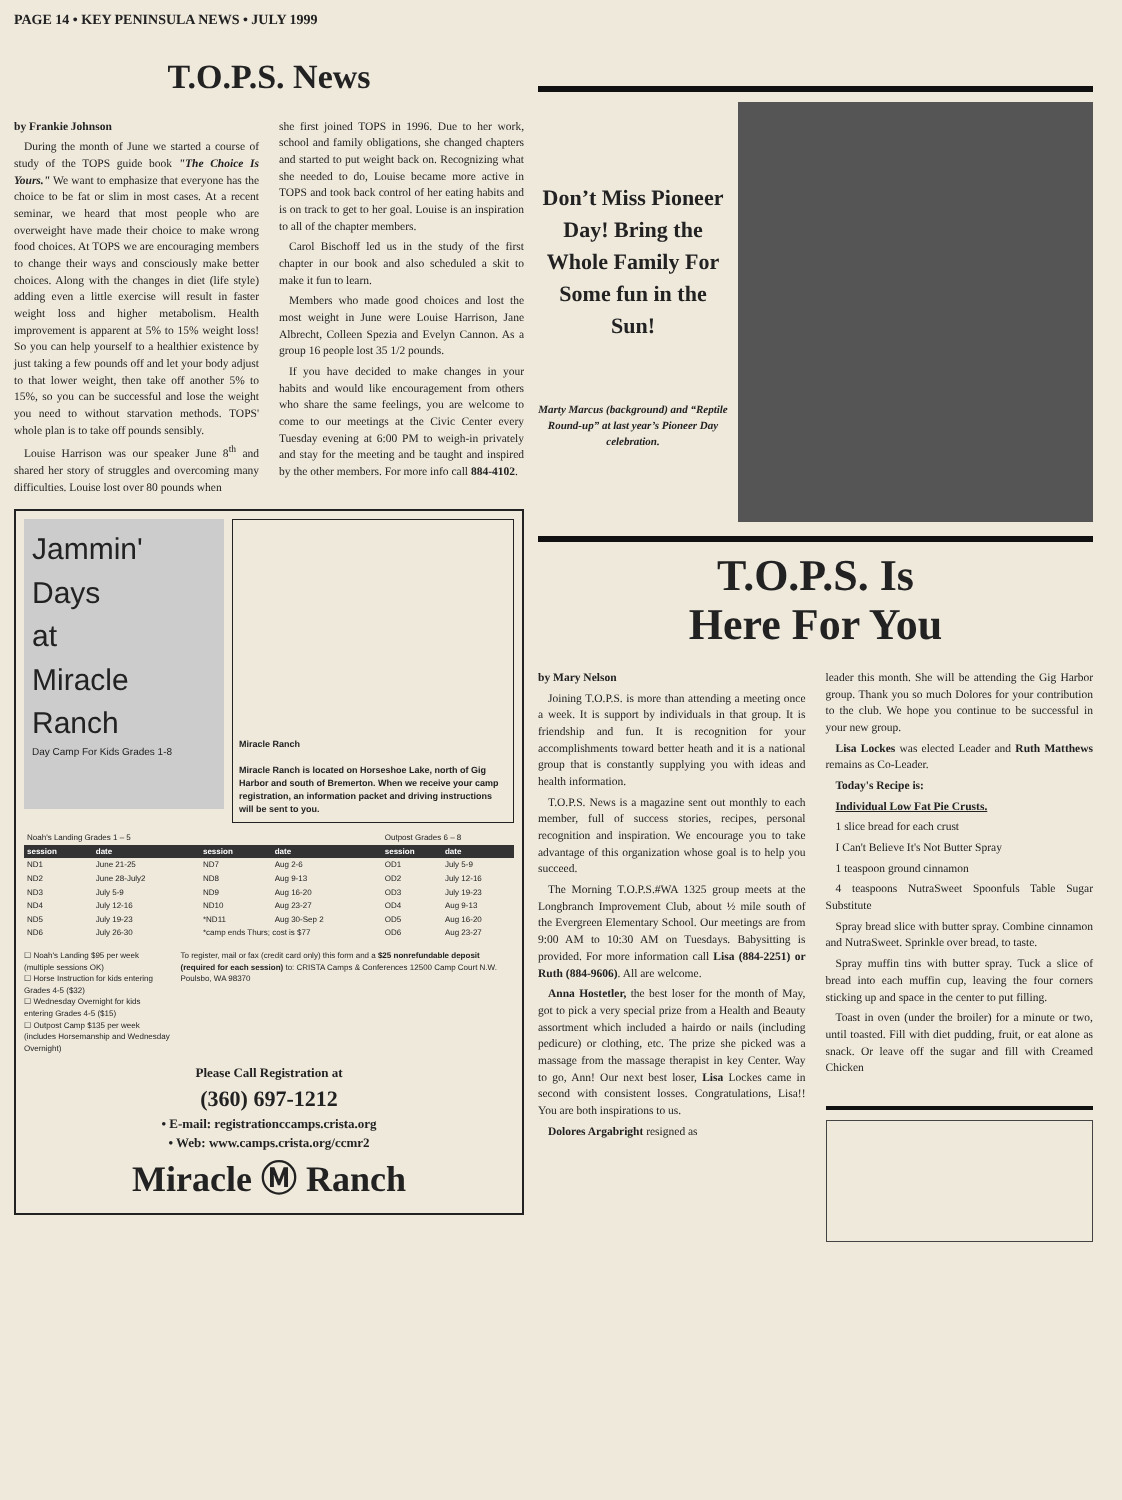PAGE 14 • KEY PENINSULA NEWS • JULY 1999
T.O.P.S. News
by Frankie Johnson
During the month of June we started a course of study of the TOPS guide book "The Choice Is Yours." We want to emphasize that everyone has the choice to be fat or slim in most cases. At a recent seminar, we heard that most people who are overweight have made their choice to make wrong food choices. At TOPS we are encouraging members to change their ways and consciously make better choices. Along with the changes in diet (life style) adding even a little exercise will result in faster weight loss and higher metabolism. Health improvement is apparent at 5% to 15% weight loss! So you can help yourself to a healthier existence by just taking a few pounds off and let your body adjust to that lower weight, then take off another 5% to 15%, so you can be successful and lose the weight you need to without starvation methods. TOPS' whole plan is to take off pounds sensibly.
Louise Harrison was our speaker June 8<sup>th</sup> and shared her story of struggles and overcoming many difficulties. Louise lost over 80 pounds when
she first joined TOPS in 1996. Due to her work, school and family obligations, she changed chapters and started to put weight back on. Recognizing what she needed to do, Louise became more active in TOPS and took back control of her eating habits and is on track to get to her goal. Louise is an inspiration to all of the chapter members.
Carol Bischoff led us in the study of the first chapter in our book and also scheduled a skit to make it fun to learn.
Members who made good choices and lost the most weight in June were Louise Harrison, Jane Albrecht, Colleen Spezia and Evelyn Cannon. As a group 16 people lost 35 1/2 pounds.
If you have decided to make changes in your habits and would like encouragement from others who share the same feelings, you are welcome to come to our meetings at the Civic Center every Tuesday evening at 6:00 PM to weigh-in privately and stay for the meeting and be taught and inspired by the other members. For more info call 884-4102.
Jammin'
Days
at
Miracle
Ranch
Day Camp For Kids Grades 1-8
Miracle Ranch
Miracle Ranch is located on Horseshoe Lake, north of Gig Harbor and south of Bremerton. When we receive your camp registration, an information packet and driving instructions will be sent to you.
| Noah's Landing Grades 1 – 5 | | | | Outpost Grades 6 – 8 | |
| session | date | session | date | session | date |
| ND1 | June 21-25 | ND7 | Aug 2-6 | OD1 | July 5-9 |
| ND2 | June 28-July2 | ND8 | Aug 9-13 | OD2 | July 12-16 |
| ND3 | July 5-9 | ND9 | Aug 16-20 | OD3 | July 19-23 |
| ND4 | July 12-16 | ND10 | Aug 23-27 | OD4 | Aug 9-13 |
| ND5 | July 19-23 | *ND11 | Aug 30-Sep 2 | OD5 | Aug 16-20 |
| ND6 | July 26-30 | *camp ends Thurs; cost is $77 | | OD6 | Aug 23-27 |
☐ Noah's Landing $95 per week (multiple sessions OK)
☐ Horse Instruction for kids entering Grades 4-5 ($32)
☐ Wednesday Overnight for kids entering Grades 4-5 ($15)
☐ Outpost Camp $135 per week (includes Horsemanship and Wednesday Overnight)
To register, mail or fax (credit card only) this form and a $25 nonrefundable deposit (required for each session) to: CRISTA Camps & Conferences 12500 Camp Court N.W. Poulsbo, WA 98370
Please Call Registration at
(360) 697-1212
• E-mail: registrationccamps.crista.org
• Web: www.camps.crista.org/ccmr2
Miracle Ⓜ Ranch
Don’t Miss Pioneer Day! Bring the Whole Family For Some fun in the Sun!
Marty Marcus (background) and “Reptile Round-up” at last year’s Pioneer Day celebration.
T.O.P.S. Is
Here For You
by Mary Nelson
Joining T.O.P.S. is more than attending a meeting once a week. It is support by individuals in that group. It is friendship and fun. It is recognition for your accomplishments toward better heath and it is a national group that is constantly supplying you with ideas and health information.
T.O.P.S. News is a magazine sent out monthly to each member, full of success stories, recipes, personal recognition and inspiration. We encourage you to take advantage of this organization whose goal is to help you succeed.
The Morning T.O.P.S.#WA 1325 group meets at the Longbranch Improvement Club, about ½ mile south of the Evergreen Elementary School. Our meetings are from 9:00 AM to 10:30 AM on Tuesdays. Babysitting is provided. For more information call Lisa (884-2251) or Ruth (884-9606). All are welcome.
Anna Hostetler, the best loser for the month of May, got to pick a very special prize from a Health and Beauty assortment which included a hairdo or nails (including pedicure) or clothing, etc. The prize she picked was a massage from the massage therapist in key Center. Way to go, Ann! Our next best loser, Lisa Lockes came in second with consistent losses. Congratulations, Lisa!! You are both inspirations to us.
Dolores Argabright resigned as
leader this month. She will be attending the Gig Harbor group. Thank you so much Dolores for your contribution to the club. We hope you continue to be successful in your new group.
Lisa Lockes was elected Leader and Ruth Matthews remains as Co-Leader.
Today's Recipe is:
Individual Low Fat Pie Crusts.
1 slice bread for each crust
I Can't Believe It's Not Butter Spray
1 teaspoon ground cinnamon
4 teaspoons NutraSweet Spoonfuls Table Sugar Substitute
Spray bread slice with butter spray. Combine cinnamon and NutraSweet. Sprinkle over bread, to taste.
Spray muffin tins with butter spray. Tuck a slice of bread into each muffin cup, leaving the four corners sticking up and space in the center to put filling.
Toast in oven (under the broiler) for a minute or two, until toasted. Fill with diet pudding, fruit, or eat alone as snack. Or leave off the sugar and fill with Creamed Chicken